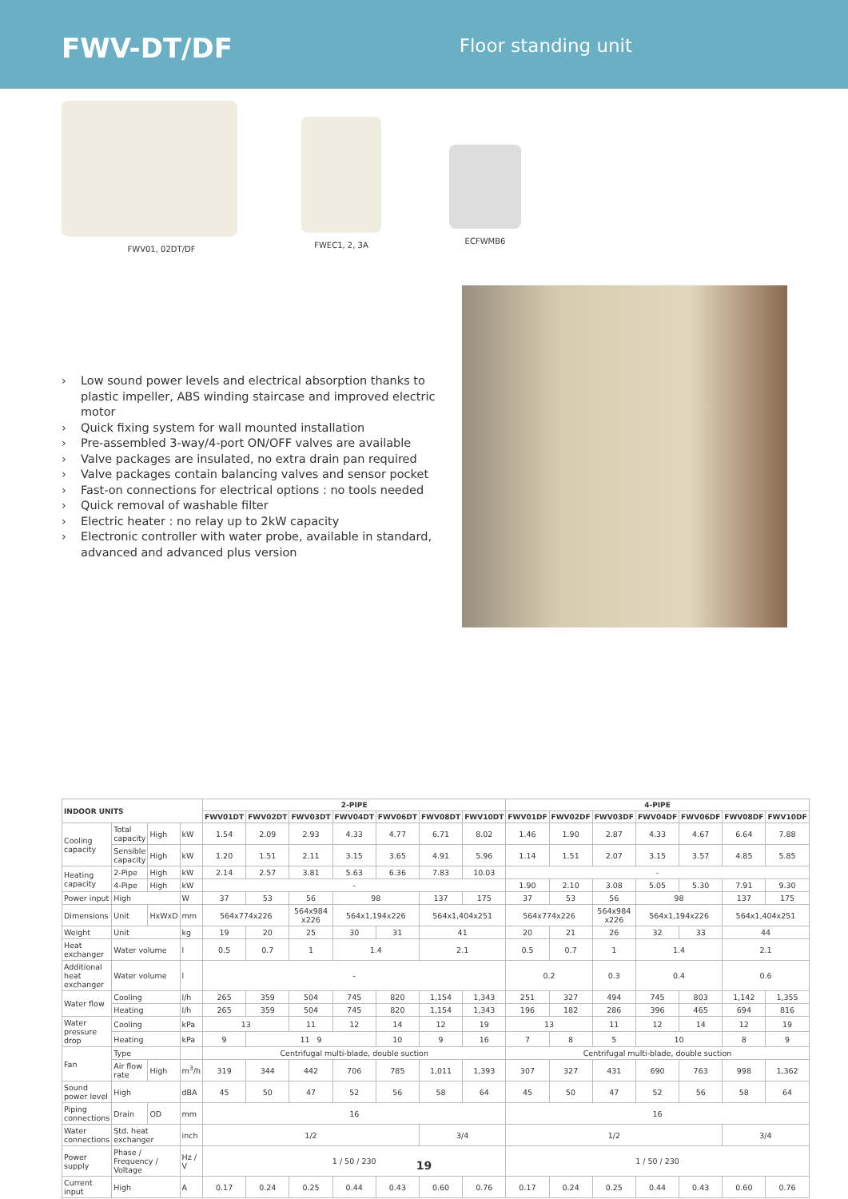FWV-DT/DF
Floor standing unit
FWV01, 02DT/DF FWEC1, 2, 3A ECFWMB6
› Low sound power levels and electrical absorption thanks to plastic impeller, ABS winding staircase and improved electric motor
› Quick fixing system for wall mounted installation
› Pre-assembled 3-way/4-port ON/OFF valves are available
› Valve packages are insulated, no extra drain pan required
› Valve packages contain balancing valves and sensor pocket
› Fast-on connections for electrical options : no tools needed
› Quick removal of washable filter
› Electric heater : no relay up to 2kW capacity
› Electronic controller with water probe, available in standard, advanced and advanced plus version
| INDOOR UNITS | | | | 2-PIPE | | | | | | | 4-PIPE | | | | | | |
| --- | --- | --- | --- | --- | --- | --- | --- | --- | --- | --- | --- | --- | --- | --- | --- | --- | --- |
| | | | | FWV01DT | FWV02DT | FWV03DT | FWV04DT | FWV06DT | FWV08DT | FWV10DT | FWV01DF | FWV02DF | FWV03DF | FWV04DF | FWV06DF | FWV08DF | FWV10DF |
| Cooling capacity | Total capacity | High | kW | 1.54 | 2.09 | 2.93 | 4.33 | 4.77 | 6.71 | 8.02 | 1.46 | 1.90 | 2.87 | 4.33 | 4.67 | 6.64 | 7.88 |
| | Sensible capacity | High | kW | 1.20 | 1.51 | 2.11 | 3.15 | 3.65 | 4.91 | 5.96 | 1.14 | 1.51 | 2.07 | 3.15 | 3.57 | 4.85 | 5.85 |
| Heating capacity | 2-Pipe | High | kW | 2.14 | 2.57 | 3.81 | 5.63 | 6.36 | 7.83 | 10.03 | - | | | | | | |
| | 4-Pipe | High | kW | - | | | | | | | 1.90 | 2.10 | 3.08 | 5.05 | 5.30 | 7.91 | 9.30 |
| Power input | High | | W | 37 | 53 | 56 | 98 | | 137 | 175 | 37 | 53 | 56 | 98 | | 137 | 175 |
| Dimensions | Unit | HxWxD | mm | 564x774x226 | | 564x984 x226 | 564x1,194x226 | | 564x1,404x251 | | 564x774x226 | | 564x984 x226 | 564x1,194x226 | | 564x1,404x251 | |
| Weight | Unit | | kg | 19 | 20 | 25 | 30 | 31 | 41 | | 20 | 21 | 26 | 32 | 33 | 44 | |
| Heat exchanger | Water volume | | l | 0.5 | 0.7 | 1 | 1.4 | | 2.1 | | 0.5 | 0.7 | 1 | 1.4 | | 2.1 | |
| Additional heat exchanger | Water volume | | l | - | | | | | | | 0.2 | | 0.3 | 0.4 | | 0.6 | |
| Water flow | Cooling | | l/h | 265 | 359 | 504 | 745 | 820 | 1,154 | 1,343 | 251 | 327 | 494 | 745 | 803 | 1,142 | 1,355 |
| | Heating | | l/h | 265 | 359 | 504 | 745 | 820 | 1,154 | 1,343 | 196 | 182 | 286 | 396 | 465 | 694 | 816 |
| Water pressure drop | Cooling | | kPa | 13 | | 11 | 12 | 14 | 12 | 19 | 13 | | 11 | 12 | 14 | 12 | 19 |
| | Heating | | kPa | 9 | 11 9 | | | 10 | 9 | 16 | 7 | 8 | 5 | 10 | | 8 | 9 |
| Fan | Type | | | Centrifugal multi-blade, double suction | | | | | | | Centrifugal multi-blade, double suction | | | | | | |
| | Air flow rate | High | m<sup>3</sup>/h | 319 | 344 | 442 | 706 | 785 | 1,011 | 1,393 | 307 | 327 | 431 | 690 | 763 | 998 | 1,362 |
| Sound power level | High | | dBA | 45 | 50 | 47 | 52 | 56 | 58 | 64 | 45 | 50 | 47 | 52 | 56 | 58 | 64 |
| Piping connections | Drain | OD | mm | 16 | | | | | | | 16 | | | | | | |
| Water connections | Std. heat exchanger | | inch | 1/2 | | | | | 3/4 | | 1/2 | | | | | 3/4 | |
| Power supply | Phase / Frequency / Voltage | | Hz / V | 1 / 50 / 230 | | | | | | | 1 / 50 / 230 | | | | | | |
| Current input | High | | A | 0.17 | 0.24 | 0.25 | 0.44 | 0.43 | 0.60 | 0.76 | 0.17 | 0.24 | 0.25 | 0.44 | 0.43 | 0.60 | 0.76 |
19